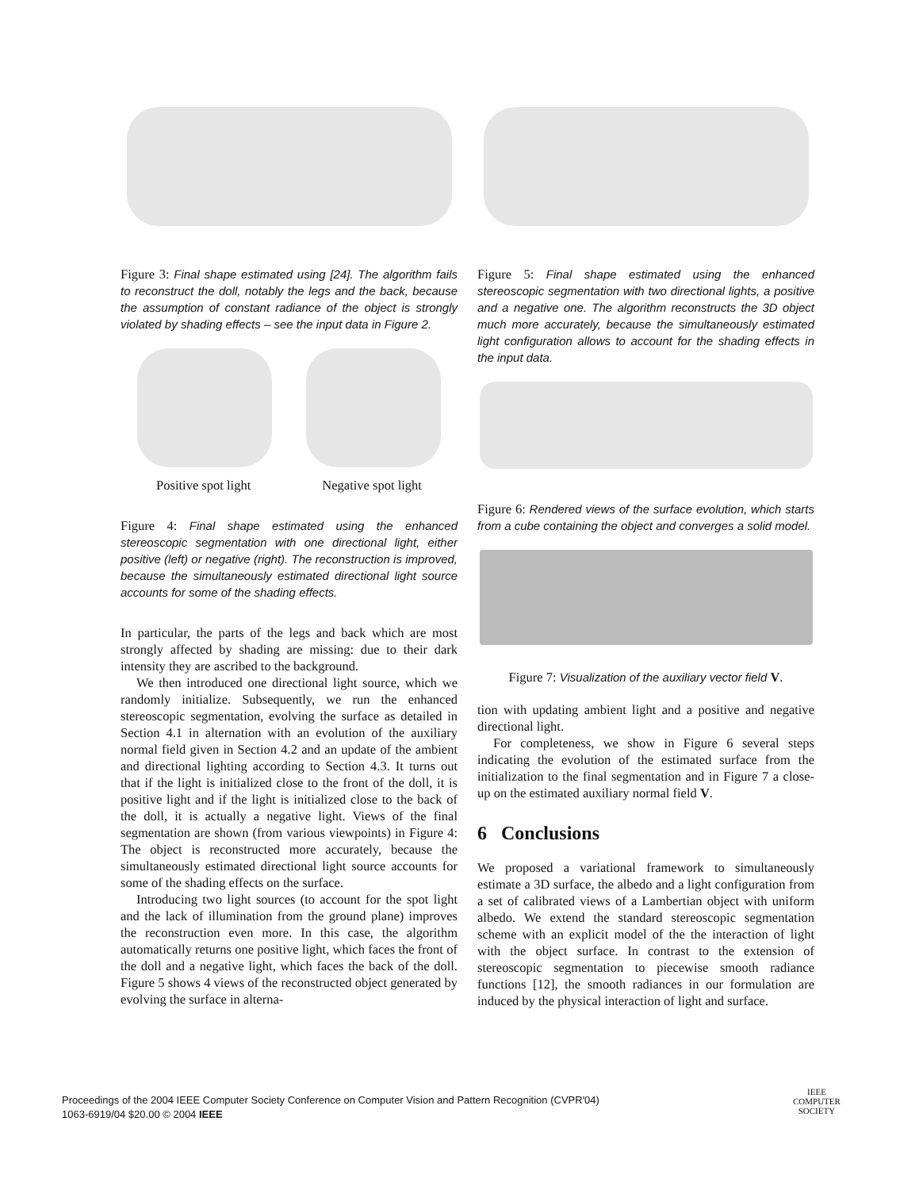Figure 3: Final shape estimated using [24]. The algorithm fails to reconstruct the doll, notably the legs and the back, because the assumption of constant radiance of the object is strongly violated by shading effects – see the input data in Figure 2.
Positive spot light Negative spot light
Figure 4: Final shape estimated using the enhanced stereoscopic segmentation with one directional light, either positive (left) or negative (right). The reconstruction is improved, because the simultaneously estimated directional light source accounts for some of the shading effects.
In particular, the parts of the legs and back which are most strongly affected by shading are missing: due to their dark intensity they are ascribed to the background.
We then introduced one directional light source, which we randomly initialize. Subsequently, we run the enhanced stereoscopic segmentation, evolving the surface as detailed in Section 4.1 in alternation with an evolution of the auxiliary normal field given in Section 4.2 and an update of the ambient and directional lighting according to Section 4.3. It turns out that if the light is initialized close to the front of the doll, it is positive light and if the light is initialized close to the back of the doll, it is actually a negative light. Views of the final segmentation are shown (from various viewpoints) in Figure 4: The object is reconstructed more accurately, because the simultaneously estimated directional light source accounts for some of the shading effects on the surface.
Introducing two light sources (to account for the spot light and the lack of illumination from the ground plane) improves the reconstruction even more. In this case, the algorithm automatically returns one positive light, which faces the front of the doll and a negative light, which faces the back of the doll. Figure 5 shows 4 views of the reconstructed object generated by evolving the surface in alterna-
Figure 5: Final shape estimated using the enhanced stereoscopic segmentation with two directional lights, a positive and a negative one. The algorithm reconstructs the 3D object much more accurately, because the simultaneously estimated light configuration allows to account for the shading effects in the input data.
Figure 6: Rendered views of the surface evolution, which starts from a cube containing the object and converges a solid model.
Figure 7: Visualization of the auxiliary vector field V.
tion with updating ambient light and a positive and negative directional light.
For completeness, we show in Figure 6 several steps indicating the evolution of the estimated surface from the initialization to the final segmentation and in Figure 7 a close-up on the estimated auxiliary normal field V.
6 Conclusions
We proposed a variational framework to simultaneously estimate a 3D surface, the albedo and a light configuration from a set of calibrated views of a Lambertian object with uniform albedo. We extend the standard stereoscopic segmentation scheme with an explicit model of the the interaction of light with the object surface. In contrast to the extension of stereoscopic segmentation to piecewise smooth radiance functions [12], the smooth radiances in our formulation are induced by the physical interaction of light and surface.
Proceedings of the 2004 IEEE Computer Society Conference on Computer Vision and Pattern Recognition (CVPR'04)
1063-6919/04 $20.00 © 2004 IEEE
IEEE
COMPUTER
SOCIETY